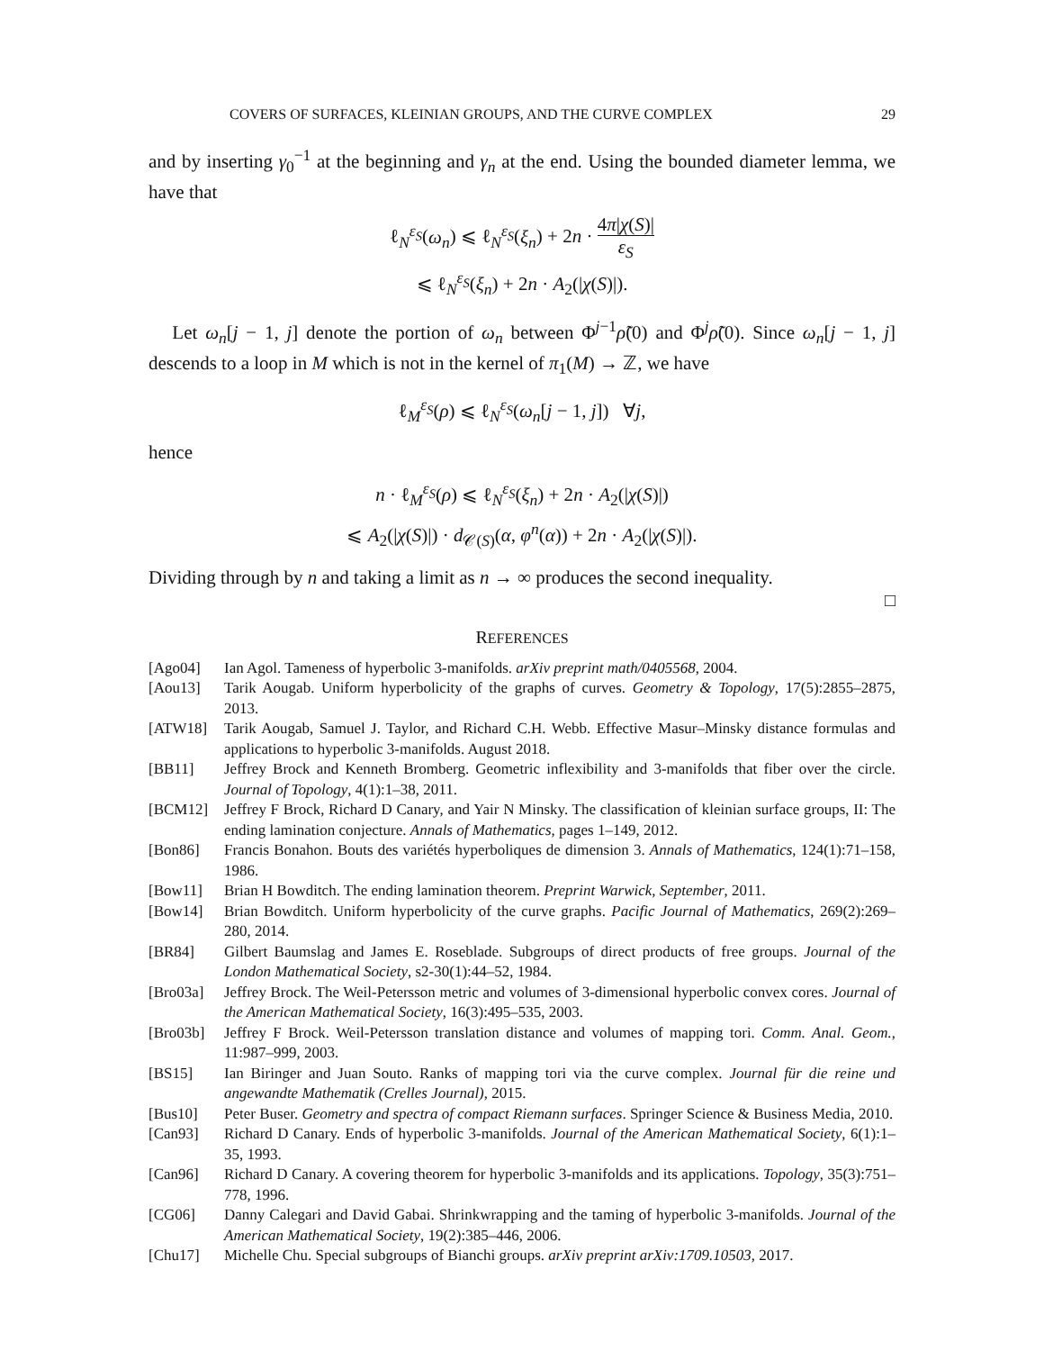COVERS OF SURFACES, KLEINIAN GROUPS, AND THE CURVE COMPLEX 29
and by inserting γ<sub>0</sub><sup>−1</sup> at the beginning and γ<sub>n</sub> at the end. Using the bounded diameter lemma, we have that
ℓ<sub>N</sub><sup>ε<sub>S</sub></sup>(ω<sub>n</sub>) ⩽ ℓ<sub>N</sub><sup>ε<sub>S</sub></sup>(ξ<sub>n</sub>) + 2n · 4π|χ(S)| ε<sub>S</sub>
⩽ ℓ<sub>N</sub><sup>ε<sub>S</sub></sup>(ξ<sub>n</sub>) + 2n · A<sub>2</sub>(|χ(S)|).
Let ω<sub>n</sub>[j − 1, j] denote the portion of ω<sub>n</sub> between Φ<sup>j−1</sup>ρ̃(0) and Φ<sup>j</sup>ρ̃(0). Since ω<sub>n</sub>[j − 1, j] descends to a loop in M which is not in the kernel of π<sub>1</sub>(M) → ℤ, we have
ℓ<sub>M</sub><sup>ε<sub>S</sub></sup>(ρ) ⩽ ℓ<sub>N</sub><sup>ε<sub>S</sub></sup>(ω<sub>n</sub>[j − 1, j]) ∀j,
hence
n · ℓ<sub>M</sub><sup>ε<sub>S</sub></sup>(ρ) ⩽ ℓ<sub>N</sub><sup>ε<sub>S</sub></sup>(ξ<sub>n</sub>) + 2n · A<sub>2</sub>(|χ(S)|)
⩽ A<sub>2</sub>(|χ(S)|) · d<sub>𝒞(S)</sub>(α, φ<sup>n</sup>(α)) + 2n · A<sub>2</sub>(|χ(S)|).
Dividing through by n and taking a limit as n → ∞ produces the second inequality.
□
REFERENCES
[Ago04] Ian Agol. Tameness of hyperbolic 3-manifolds. arXiv preprint math/0405568, 2004.
[Aou13] Tarik Aougab. Uniform hyperbolicity of the graphs of curves. Geometry & Topology, 17(5):2855–2875, 2013.
[ATW18] Tarik Aougab, Samuel J. Taylor, and Richard C.H. Webb. Effective Masur–Minsky distance formulas and applications to hyperbolic 3-manifolds. August 2018.
[BB11] Jeffrey Brock and Kenneth Bromberg. Geometric inflexibility and 3-manifolds that fiber over the circle. Journal of Topology, 4(1):1–38, 2011.
[BCM12] Jeffrey F Brock, Richard D Canary, and Yair N Minsky. The classification of kleinian surface groups, II: The ending lamination conjecture. Annals of Mathematics, pages 1–149, 2012.
[Bon86] Francis Bonahon. Bouts des variétés hyperboliques de dimension 3. Annals of Mathematics, 124(1):71–158, 1986.
[Bow11] Brian H Bowditch. The ending lamination theorem. Preprint Warwick, September, 2011.
[Bow14] Brian Bowditch. Uniform hyperbolicity of the curve graphs. Pacific Journal of Mathematics, 269(2):269–280, 2014.
[BR84] Gilbert Baumslag and James E. Roseblade. Subgroups of direct products of free groups. Journal of the London Mathematical Society, s2-30(1):44–52, 1984.
[Bro03a] Jeffrey Brock. The Weil-Petersson metric and volumes of 3-dimensional hyperbolic convex cores. Journal of the American Mathematical Society, 16(3):495–535, 2003.
[Bro03b] Jeffrey F Brock. Weil-Petersson translation distance and volumes of mapping tori. Comm. Anal. Geom., 11:987–999, 2003.
[BS15] Ian Biringer and Juan Souto. Ranks of mapping tori via the curve complex. Journal für die reine und angewandte Mathematik (Crelles Journal), 2015.
[Bus10] Peter Buser. Geometry and spectra of compact Riemann surfaces. Springer Science & Business Media, 2010.
[Can93] Richard D Canary. Ends of hyperbolic 3-manifolds. Journal of the American Mathematical Society, 6(1):1–35, 1993.
[Can96] Richard D Canary. A covering theorem for hyperbolic 3-manifolds and its applications. Topology, 35(3):751–778, 1996.
[CG06] Danny Calegari and David Gabai. Shrinkwrapping and the taming of hyperbolic 3-manifolds. Journal of the American Mathematical Society, 19(2):385–446, 2006.
[Chu17] Michelle Chu. Special subgroups of Bianchi groups. arXiv preprint arXiv:1709.10503, 2017.